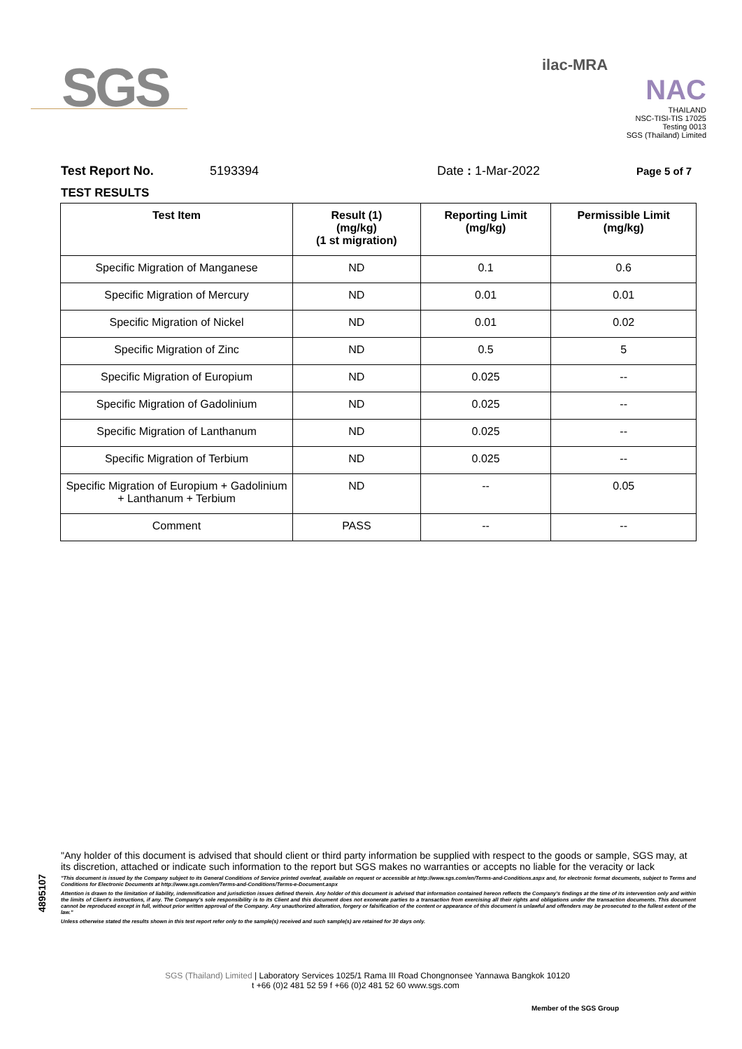SGS
ilac-MRA
NAC
THAILAND
NSC-TISI-TIS 17025
Testing 0013
SGS (Thailand) Limited
Test Report No. 5193394 Date : 1-Mar-2022 Page 5 of 7
TEST RESULTS
| Test Item | Result (1) (mg/kg) (1 st migration) | Reporting Limit (mg/kg) | Permissible Limit (mg/kg) |
| --- | --- | --- | --- |
| Specific Migration of Manganese | ND | 0.1 | 0.6 |
| Specific Migration of Mercury | ND | 0.01 | 0.01 |
| Specific Migration of Nickel | ND | 0.01 | 0.02 |
| Specific Migration of Zinc | ND | 0.5 | 5 |
| Specific Migration of Europium | ND | 0.025 | -- |
| Specific Migration of Gadolinium | ND | 0.025 | -- |
| Specific Migration of Lanthanum | ND | 0.025 | -- |
| Specific Migration of Terbium | ND | 0.025 | -- |
| Specific Migration of Europium + Gadolinium + Lanthanum + Terbium | ND | -- | 0.05 |
| Comment | PASS | -- | -- |
4895107
"Any holder of this document is advised that should client or third party information be supplied with respect to the goods or sample, SGS may, at its discretion, attached or indicate such information to the report but SGS makes no warranties or accepts no liable for the veracity or lack
"This document is issued by the Company subject to its General Conditions of Service printed overleaf, available on request or accessible at http://www.sgs.com/en/Terms-and-Conditions.aspx and, for electronic format documents, subject to Terms and Conditions for Electronic Documents at http://www.sgs.com/en/Terms-and-Conditions/Terms-e-Document.aspx
Attention is drawn to the limitation of liability, indemnification and jurisdiction issues defined therein. Any holder of this document is advised that information contained hereon reflects the Company's findings at the time of its intervention only and within the limits of Client's instructions, if any. The Company's sole responsibility is to its Client and this document does not exonerate parties to a transaction from exercising all their rights and obligations under the transaction documents. This document cannot be reproduced except in full, without prior written approval of the Company. Any unauthorized alteration, forgery or falsification of the content or appearance of this document is unlawful and offenders may be prosecuted to the fullest extent of the law."
Unless otherwise stated the results shown in this test report refer only to the sample(s) received and such sample(s) are retained for 30 days only.
SGS (Thailand) Limited | Laboratory Services 1025/1 Rama III Road Chongnonsee Yannawa Bangkok 10120
t +66 (0)2 481 52 59 f +66 (0)2 481 52 60 www.sgs.com
Member of the SGS Group